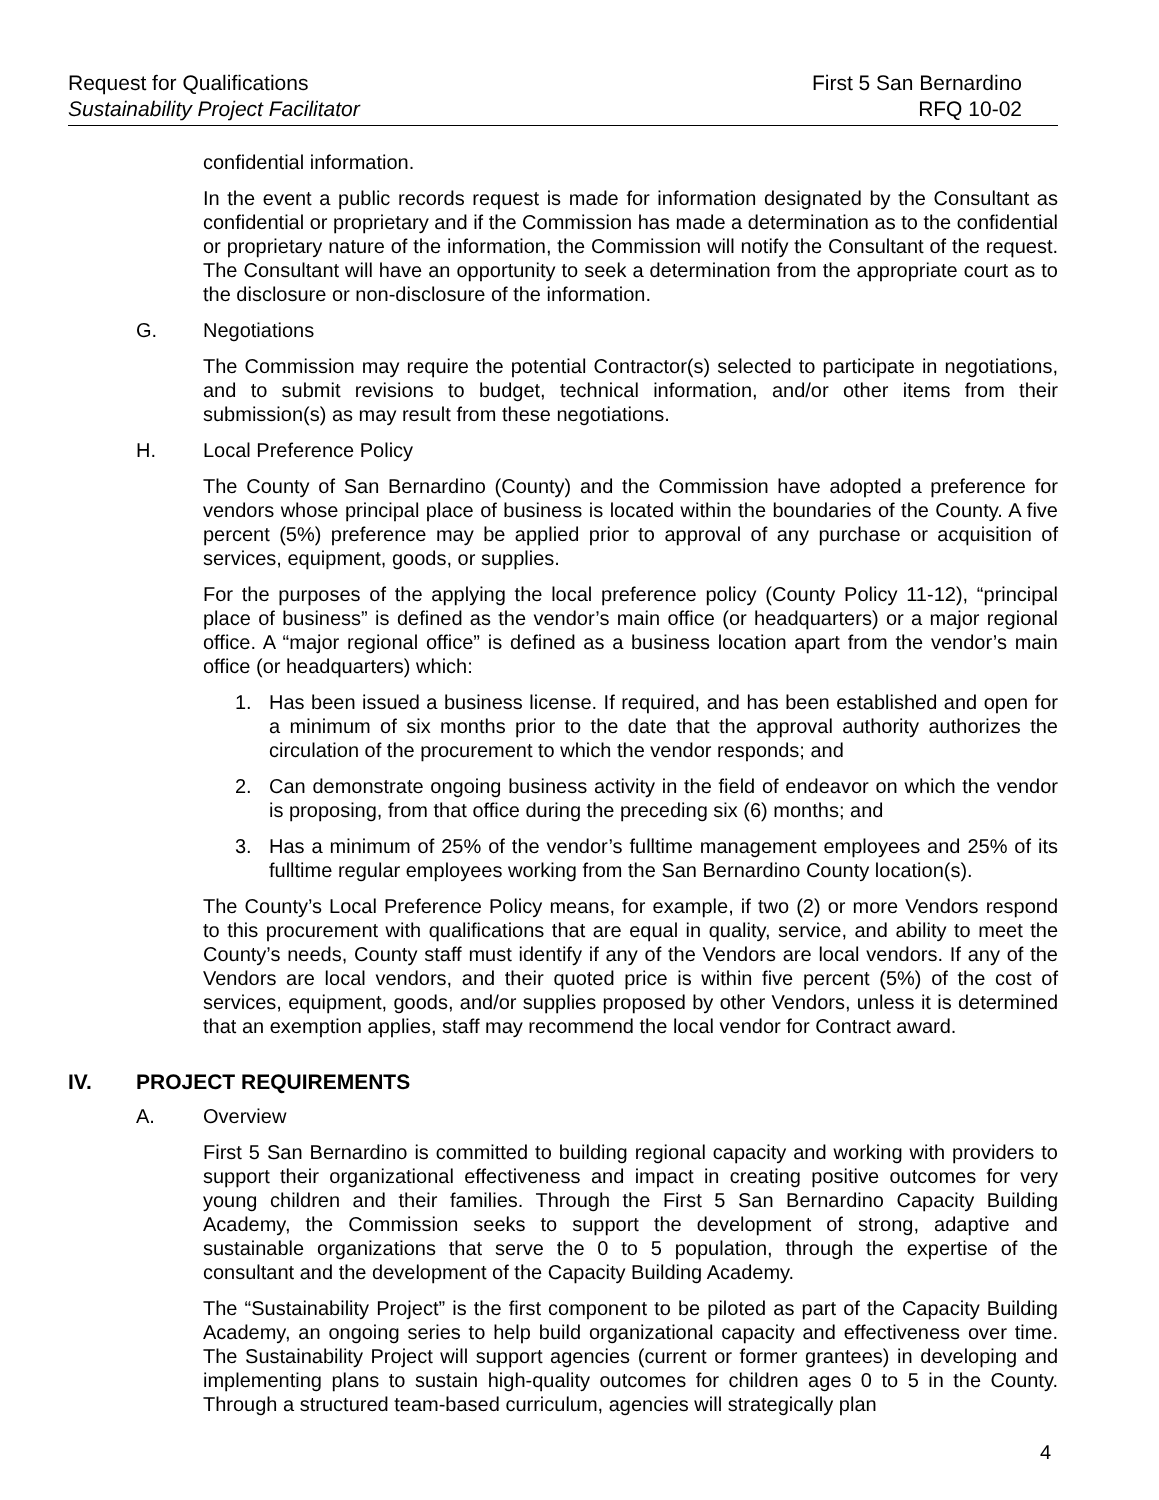Request for Qualifications
Sustainability Project Facilitator
First 5 San Bernardino
RFQ 10-02
confidential information.
In the event a public records request is made for information designated by the Consultant as confidential or proprietary and if the Commission has made a determination as to the confidential or proprietary nature of the information, the Commission will notify the Consultant of the request. The Consultant will have an opportunity to seek a determination from the appropriate court as to the disclosure or non-disclosure of the information.
G. Negotiations
The Commission may require the potential Contractor(s) selected to participate in negotiations, and to submit revisions to budget, technical information, and/or other items from their submission(s) as may result from these negotiations.
H. Local Preference Policy
The County of San Bernardino (County) and the Commission have adopted a preference for vendors whose principal place of business is located within the boundaries of the County. A five percent (5%) preference may be applied prior to approval of any purchase or acquisition of services, equipment, goods, or supplies.
For the purposes of the applying the local preference policy (County Policy 11-12), “principal place of business” is defined as the vendor’s main office (or headquarters) or a major regional office. A “major regional office” is defined as a business location apart from the vendor’s main office (or headquarters) which:
1. Has been issued a business license. If required, and has been established and open for a minimum of six months prior to the date that the approval authority authorizes the circulation of the procurement to which the vendor responds; and
2. Can demonstrate ongoing business activity in the field of endeavor on which the vendor is proposing, from that office during the preceding six (6) months; and
3. Has a minimum of 25% of the vendor’s fulltime management employees and 25% of its fulltime regular employees working from the San Bernardino County location(s).
The County’s Local Preference Policy means, for example, if two (2) or more Vendors respond to this procurement with qualifications that are equal in quality, service, and ability to meet the County’s needs, County staff must identify if any of the Vendors are local vendors. If any of the Vendors are local vendors, and their quoted price is within five percent (5%) of the cost of services, equipment, goods, and/or supplies proposed by other Vendors, unless it is determined that an exemption applies, staff may recommend the local vendor for Contract award.
IV. PROJECT REQUIREMENTS
A. Overview
First 5 San Bernardino is committed to building regional capacity and working with providers to support their organizational effectiveness and impact in creating positive outcomes for very young children and their families. Through the First 5 San Bernardino Capacity Building Academy, the Commission seeks to support the development of strong, adaptive and sustainable organizations that serve the 0 to 5 population, through the expertise of the consultant and the development of the Capacity Building Academy.
The “Sustainability Project” is the first component to be piloted as part of the Capacity Building Academy, an ongoing series to help build organizational capacity and effectiveness over time. The Sustainability Project will support agencies (current or former grantees) in developing and implementing plans to sustain high-quality outcomes for children ages 0 to 5 in the County. Through a structured team-based curriculum, agencies will strategically plan
4